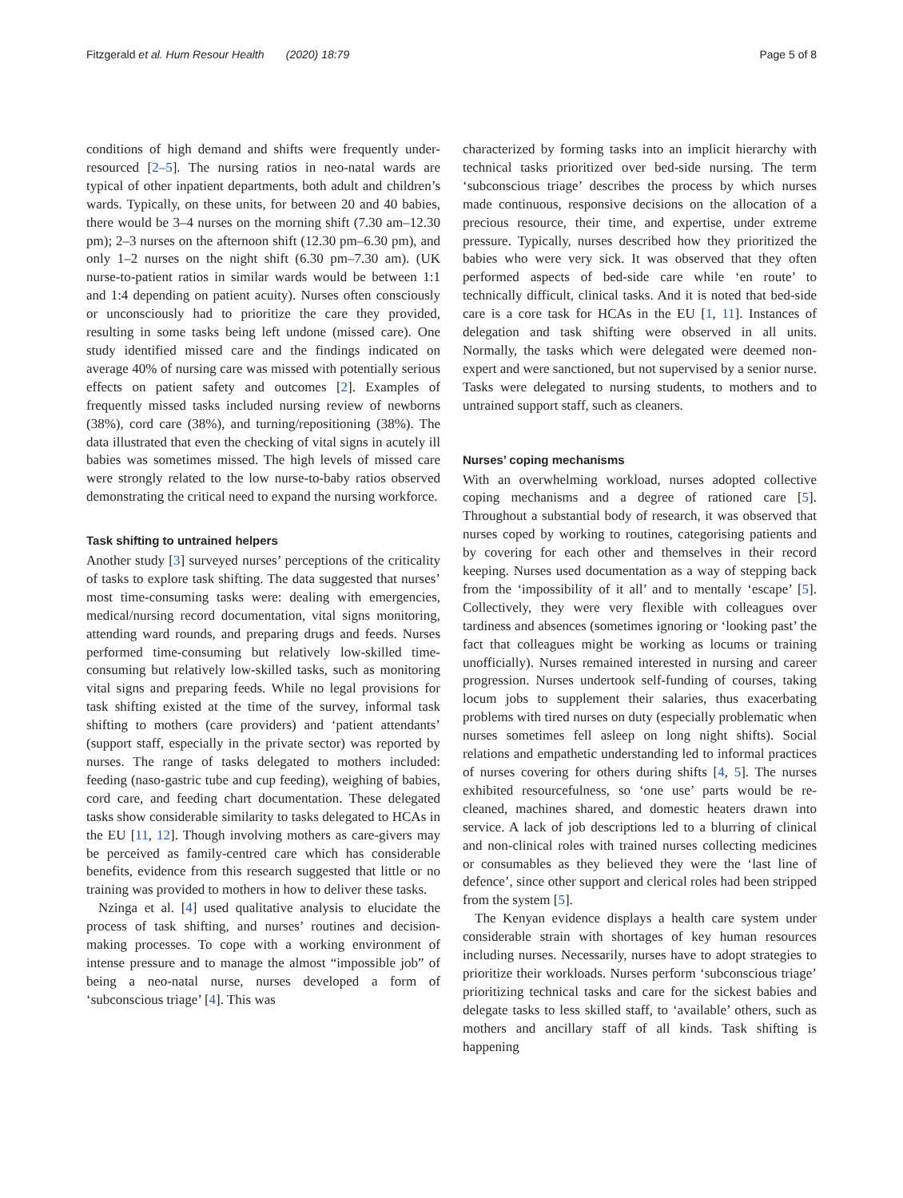Fitzgerald et al. Hum Resour Health (2020) 18:79 Page 5 of 8
conditions of high demand and shifts were frequently under-resourced [2–5]. The nursing ratios in neo-natal wards are typical of other inpatient departments, both adult and children’s wards. Typically, on these units, for between 20 and 40 babies, there would be 3–4 nurses on the morning shift (7.30 am–12.30 pm); 2–3 nurses on the afternoon shift (12.30 pm–6.30 pm), and only 1–2 nurses on the night shift (6.30 pm–7.30 am). (UK nurse-to-patient ratios in similar wards would be between 1:1 and 1:4 depending on patient acuity). Nurses often consciously or unconsciously had to prioritize the care they provided, resulting in some tasks being left undone (missed care). One study identified missed care and the findings indicated on average 40% of nursing care was missed with potentially serious effects on patient safety and outcomes [2]. Examples of frequently missed tasks included nursing review of newborns (38%), cord care (38%), and turning/repositioning (38%). The data illustrated that even the checking of vital signs in acutely ill babies was sometimes missed. The high levels of missed care were strongly related to the low nurse-to-baby ratios observed demonstrating the critical need to expand the nursing workforce.
Task shifting to untrained helpers
Another study [3] surveyed nurses’ perceptions of the criticality of tasks to explore task shifting. The data suggested that nurses’ most time-consuming tasks were: dealing with emergencies, medical/nursing record documentation, vital signs monitoring, attending ward rounds, and preparing drugs and feeds. Nurses performed time-consuming but relatively low-skilled time-consuming but relatively low-skilled tasks, such as monitoring vital signs and preparing feeds. While no legal provisions for task shifting existed at the time of the survey, informal task shifting to mothers (care providers) and ‘patient attendants’ (support staff, especially in the private sector) was reported by nurses. The range of tasks delegated to mothers included: feeding (naso-gastric tube and cup feeding), weighing of babies, cord care, and feeding chart documentation. These delegated tasks show considerable similarity to tasks delegated to HCAs in the EU [11, 12]. Though involving mothers as care-givers may be perceived as family-centred care which has considerable benefits, evidence from this research suggested that little or no training was provided to mothers in how to deliver these tasks.
Nzinga et al. [4] used qualitative analysis to elucidate the process of task shifting, and nurses’ routines and decision-making processes. To cope with a working environment of intense pressure and to manage the almost “impossible job” of being a neo-natal nurse, nurses developed a form of ‘subconscious triage’ [4]. This was
characterized by forming tasks into an implicit hierarchy with technical tasks prioritized over bed-side nursing. The term ‘subconscious triage’ describes the process by which nurses made continuous, responsive decisions on the allocation of a precious resource, their time, and expertise, under extreme pressure. Typically, nurses described how they prioritized the babies who were very sick. It was observed that they often performed aspects of bed-side care while ‘en route’ to technically difficult, clinical tasks. And it is noted that bed-side care is a core task for HCAs in the EU [1, 11]. Instances of delegation and task shifting were observed in all units. Normally, the tasks which were delegated were deemed non-expert and were sanctioned, but not supervised by a senior nurse. Tasks were delegated to nursing students, to mothers and to untrained support staff, such as cleaners.
Nurses’ coping mechanisms
With an overwhelming workload, nurses adopted collective coping mechanisms and a degree of rationed care [5]. Throughout a substantial body of research, it was observed that nurses coped by working to routines, categorising patients and by covering for each other and themselves in their record keeping. Nurses used documentation as a way of stepping back from the ‘impossibility of it all’ and to mentally ‘escape’ [5]. Collectively, they were very flexible with colleagues over tardiness and absences (sometimes ignoring or ‘looking past’ the fact that colleagues might be working as locums or training unofficially). Nurses remained interested in nursing and career progression. Nurses undertook self-funding of courses, taking locum jobs to supplement their salaries, thus exacerbating problems with tired nurses on duty (especially problematic when nurses sometimes fell asleep on long night shifts). Social relations and empathetic understanding led to informal practices of nurses covering for others during shifts [4, 5]. The nurses exhibited resourcefulness, so ‘one use’ parts would be re-cleaned, machines shared, and domestic heaters drawn into service. A lack of job descriptions led to a blurring of clinical and non-clinical roles with trained nurses collecting medicines or consumables as they believed they were the ‘last line of defence’, since other support and clerical roles had been stripped from the system [5].
The Kenyan evidence displays a health care system under considerable strain with shortages of key human resources including nurses. Necessarily, nurses have to adopt strategies to prioritize their workloads. Nurses perform ‘subconscious triage’ prioritizing technical tasks and care for the sickest babies and delegate tasks to less skilled staff, to ‘available’ others, such as mothers and ancillary staff of all kinds. Task shifting is happening